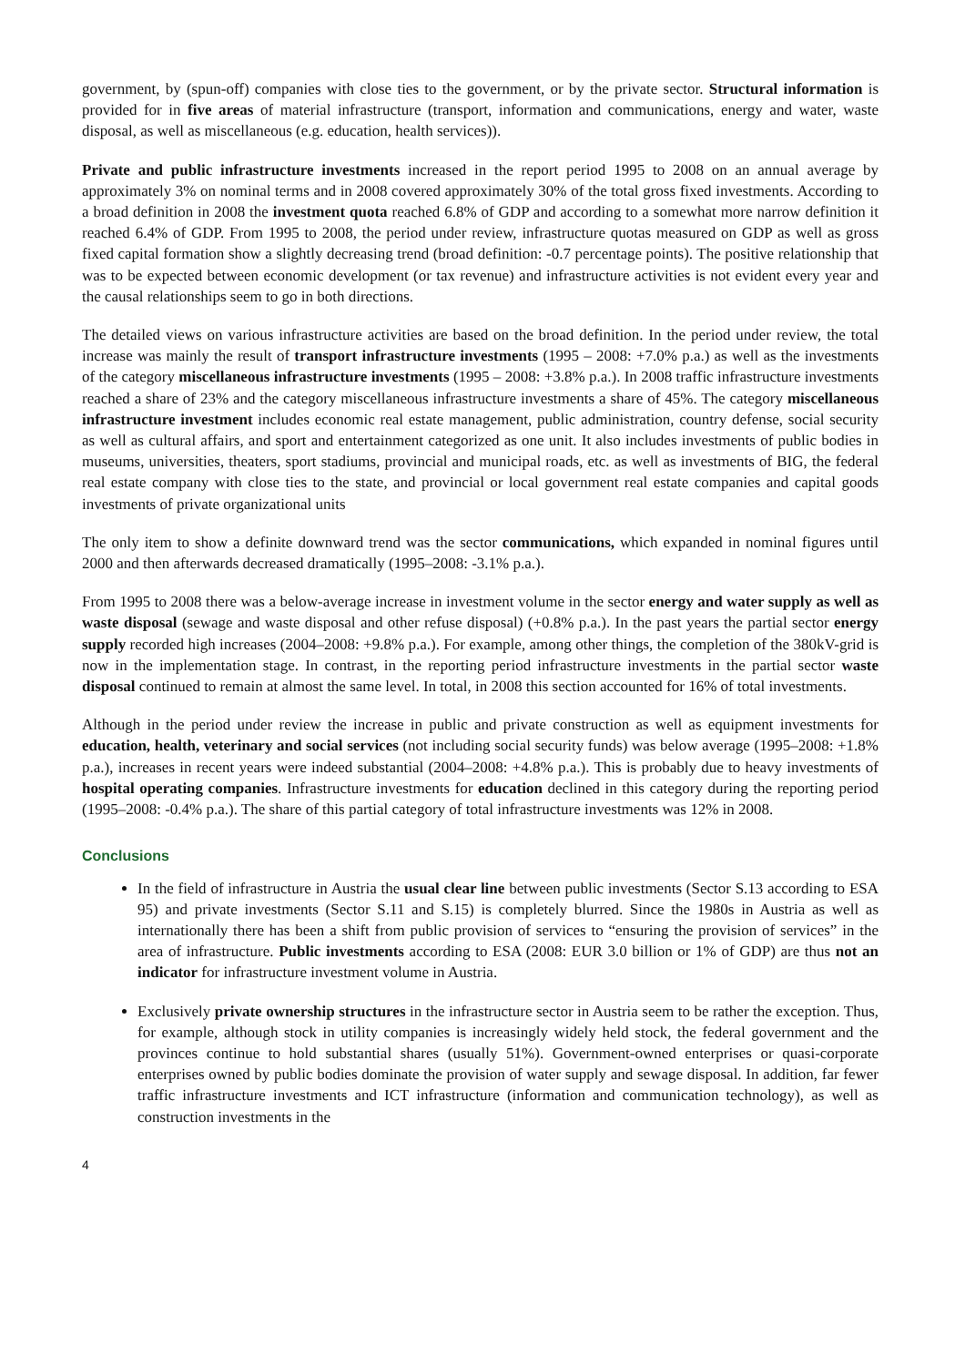government, by (spun-off) companies with close ties to the government, or by the private sector. Structural information is provided for in five areas of material infrastructure (transport, information and communications, energy and water, waste disposal, as well as miscellaneous (e.g. education, health services)).
Private and public infrastructure investments increased in the report period 1995 to 2008 on an annual average by approximately 3% on nominal terms and in 2008 covered approximately 30% of the total gross fixed investments. According to a broad definition in 2008 the investment quota reached 6.8% of GDP and according to a somewhat more narrow definition it reached 6.4% of GDP. From 1995 to 2008, the period under review, infrastructure quotas measured on GDP as well as gross fixed capital formation show a slightly decreasing trend (broad definition: -0.7 percentage points). The positive relationship that was to be expected between economic development (or tax revenue) and infrastructure activities is not evident every year and the causal relationships seem to go in both directions.
The detailed views on various infrastructure activities are based on the broad definition. In the period under review, the total increase was mainly the result of transport infrastructure investments (1995 – 2008: +7.0% p.a.) as well as the investments of the category miscellaneous infrastructure investments (1995 – 2008: +3.8% p.a.). In 2008 traffic infrastructure investments reached a share of 23% and the category miscellaneous infrastructure investments a share of 45%. The category miscellaneous infrastructure investment includes economic real estate management, public administration, country defense, social security as well as cultural affairs, and sport and entertainment categorized as one unit. It also includes investments of public bodies in museums, universities, theaters, sport stadiums, provincial and municipal roads, etc. as well as investments of BIG, the federal real estate company with close ties to the state, and provincial or local government real estate companies and capital goods investments of private organizational units
The only item to show a definite downward trend was the sector communications, which expanded in nominal figures until 2000 and then afterwards decreased dramatically (1995–2008: -3.1% p.a.).
From 1995 to 2008 there was a below-average increase in investment volume in the sector energy and water supply as well as waste disposal (sewage and waste disposal and other refuse disposal) (+0.8% p.a.). In the past years the partial sector energy supply recorded high increases (2004–2008: +9.8% p.a.). For example, among other things, the completion of the 380kV-grid is now in the implementation stage. In contrast, in the reporting period infrastructure investments in the partial sector waste disposal continued to remain at almost the same level. In total, in 2008 this section accounted for 16% of total investments.
Although in the period under review the increase in public and private construction as well as equipment investments for education, health, veterinary and social services (not including social security funds) was below average (1995–2008: +1.8% p.a.), increases in recent years were indeed substantial (2004–2008: +4.8% p.a.). This is probably due to heavy investments of hospital operating companies. Infrastructure investments for education declined in this category during the reporting period (1995–2008: -0.4% p.a.). The share of this partial category of total infrastructure investments was 12% in 2008.
Conclusions
In the field of infrastructure in Austria the usual clear line between public investments (Sector S.13 according to ESA 95) and private investments (Sector S.11 and S.15) is completely blurred. Since the 1980s in Austria as well as internationally there has been a shift from public provision of services to “ensuring the provision of services” in the area of infrastructure. Public investments according to ESA (2008: EUR 3.0 billion or 1% of GDP) are thus not an indicator for infrastructure investment volume in Austria.
Exclusively private ownership structures in the infrastructure sector in Austria seem to be rather the exception. Thus, for example, although stock in utility companies is increasingly widely held stock, the federal government and the provinces continue to hold substantial shares (usually 51%). Government-owned enterprises or quasi-corporate enterprises owned by public bodies dominate the provision of water supply and sewage disposal. In addition, far fewer traffic infrastructure investments and ICT infrastructure (information and communication technology), as well as construction investments in the
4